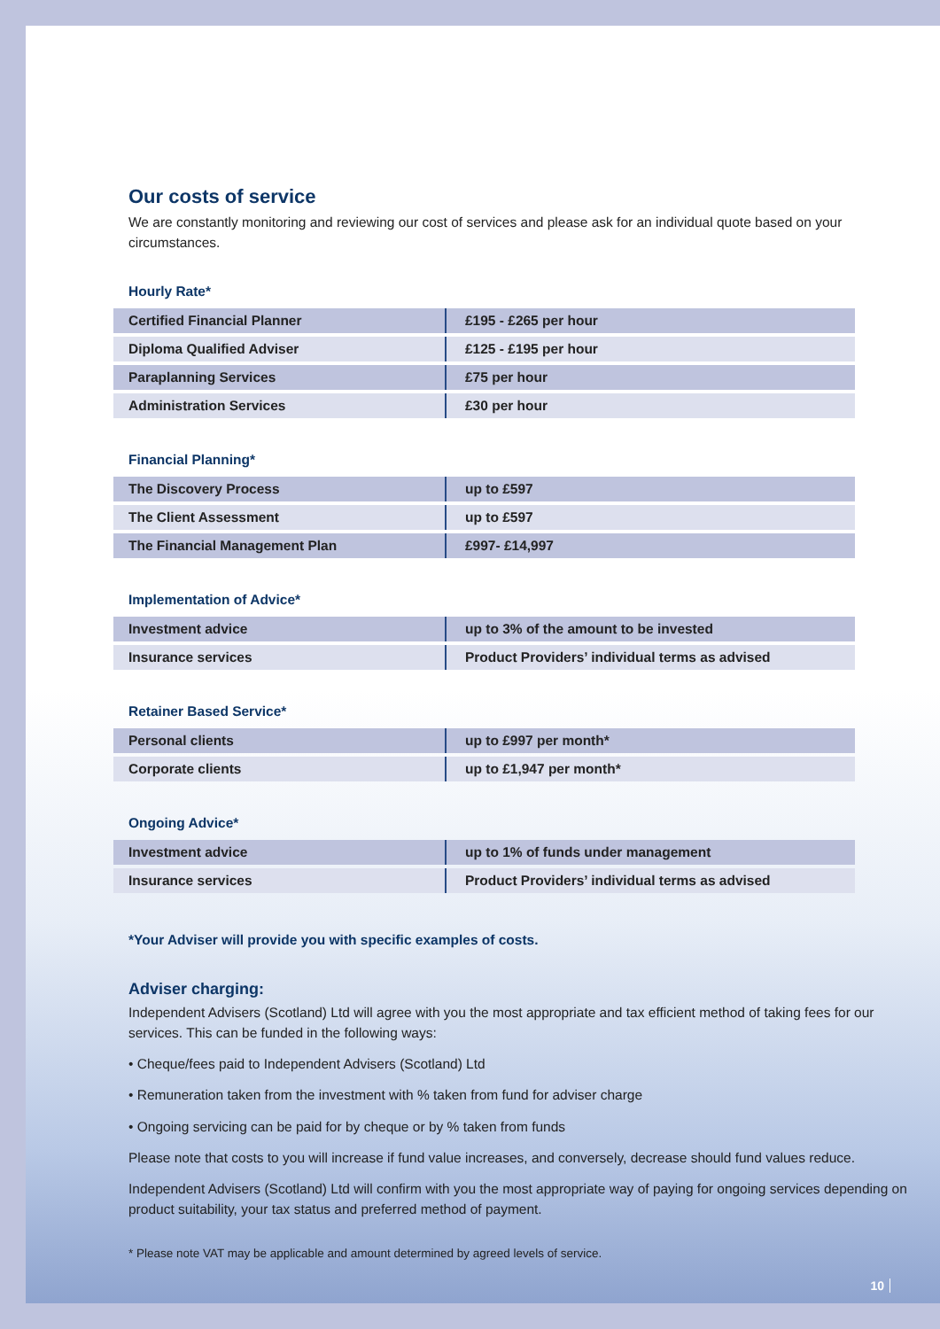Our costs of service
We are constantly monitoring and reviewing our cost of services and please ask for an individual quote based on your circumstances.
Hourly Rate*
| Certified Financial Planner | £195 - £265 per hour |
| Diploma Qualified Adviser | £125 - £195 per hour |
| Paraplanning Services | £75 per hour |
| Administration Services | £30 per hour |
Financial Planning*
| The Discovery Process | up to £597 |
| The Client Assessment | up to £597 |
| The Financial Management Plan | £997- £14,997 |
Implementation of Advice*
| Investment advice | up to 3% of the amount to be invested |
| Insurance services | Product Providers’ individual terms as advised |
Retainer Based Service*
| Personal clients | up to £997 per month* |
| Corporate clients | up to £1,947 per month* |
Ongoing Advice*
| Investment advice | up to 1% of funds under management |
| Insurance services | Product Providers’ individual terms as advised |
*Your Adviser will provide you with specific examples of costs.
Adviser charging:
Independent Advisers (Scotland) Ltd will agree with you the most appropriate and tax efficient method of taking fees for our services. This can be funded in the following ways:
• Cheque/fees paid to Independent Advisers (Scotland) Ltd
• Remuneration taken from the investment with % taken from fund for adviser charge
• Ongoing servicing can be paid for by cheque or by % taken from funds
Please note that costs to you will increase if fund value increases, and conversely, decrease should fund values reduce.
Independent Advisers (Scotland) Ltd will confirm with you the most appropriate way of paying for ongoing services depending on product suitability, your tax status and preferred method of payment.
* Please note VAT may be applicable and amount determined by agreed levels of service.
10